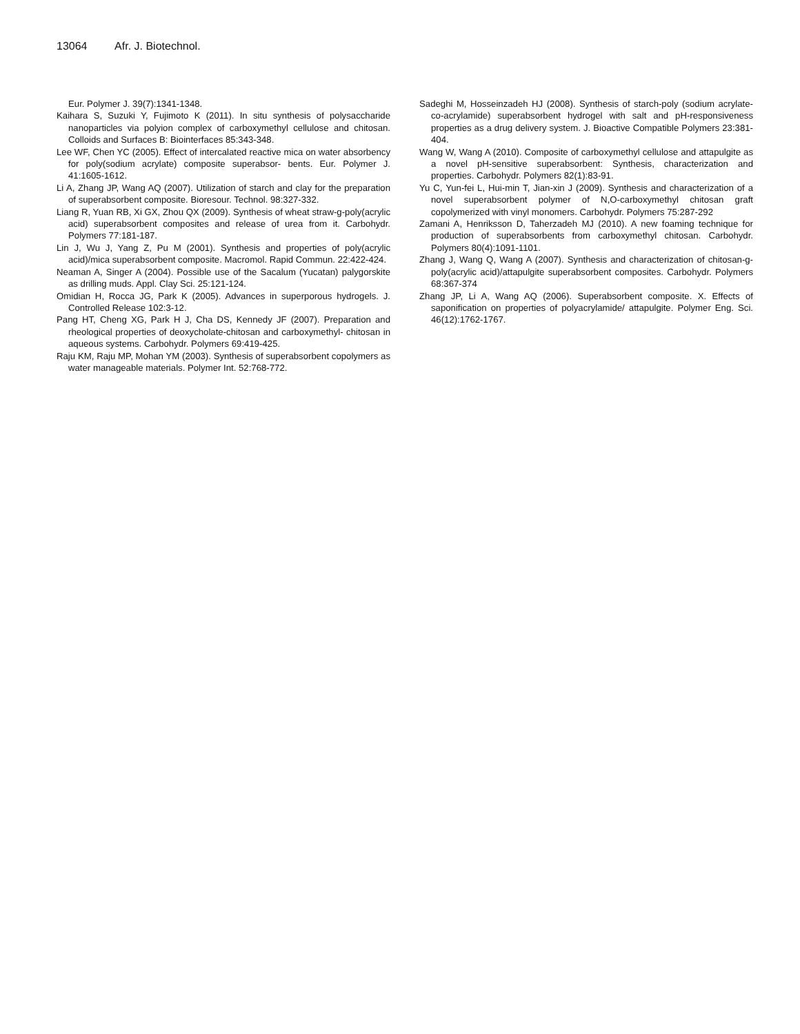13064 Afr. J. Biotechnol.
Eur. Polymer J. 39(7):1341-1348.
Kaihara S, Suzuki Y, Fujimoto K (2011). In situ synthesis of polysaccharide nanoparticles via polyion complex of carboxymethyl cellulose and chitosan. Colloids and Surfaces B: Biointerfaces 85:343-348.
Lee WF, Chen YC (2005). Effect of intercalated reactive mica on water absorbency for poly(sodium acrylate) composite superabsor- bents. Eur. Polymer J. 41:1605-1612.
Li A, Zhang JP, Wang AQ (2007). Utilization of starch and clay for the preparation of superabsorbent composite. Bioresour. Technol. 98:327-332.
Liang R, Yuan RB, Xi GX, Zhou QX (2009). Synthesis of wheat straw-g-poly(acrylic acid) superabsorbent composites and release of urea from it. Carbohydr. Polymers 77:181-187.
Lin J, Wu J, Yang Z, Pu M (2001). Synthesis and properties of poly(acrylic acid)/mica superabsorbent composite. Macromol. Rapid Commun. 22:422-424.
Neaman A, Singer A (2004). Possible use of the Sacalum (Yucatan) palygorskite as drilling muds. Appl. Clay Sci. 25:121-124.
Omidian H, Rocca JG, Park K (2005). Advances in superporous hydrogels. J. Controlled Release 102:3-12.
Pang HT, Cheng XG, Park H J, Cha DS, Kennedy JF (2007). Preparation and rheological properties of deoxycholate-chitosan and carboxymethyl- chitosan in aqueous systems. Carbohydr. Polymers 69:419-425.
Raju KM, Raju MP, Mohan YM (2003). Synthesis of superabsorbent copolymers as water manageable materials. Polymer Int. 52:768-772.
Sadeghi M, Hosseinzadeh HJ (2008). Synthesis of starch-poly (sodium acrylate-co-acrylamide) superabsorbent hydrogel with salt and pH-responsiveness properties as a drug delivery system. J. Bioactive Compatible Polymers 23:381-404.
Wang W, Wang A (2010). Composite of carboxymethyl cellulose and attapulgite as a novel pH-sensitive superabsorbent: Synthesis, characterization and properties. Carbohydr. Polymers 82(1):83-91.
Yu C, Yun-fei L, Hui-min T, Jian-xin J (2009). Synthesis and characterization of a novel superabsorbent polymer of N,O-carboxymethyl chitosan graft copolymerized with vinyl monomers. Carbohydr. Polymers 75:287-292
Zamani A, Henriksson D, Taherzadeh MJ (2010). A new foaming technique for production of superabsorbents from carboxymethyl chitosan. Carbohydr. Polymers 80(4):1091-1101.
Zhang J, Wang Q, Wang A (2007). Synthesis and characterization of chitosan-g-poly(acrylic acid)/attapulgite superabsorbent composites. Carbohydr. Polymers 68:367-374
Zhang JP, Li A, Wang AQ (2006). Superabsorbent composite. X. Effects of saponification on properties of polyacrylamide/ attapulgite. Polymer Eng. Sci. 46(12):1762-1767.